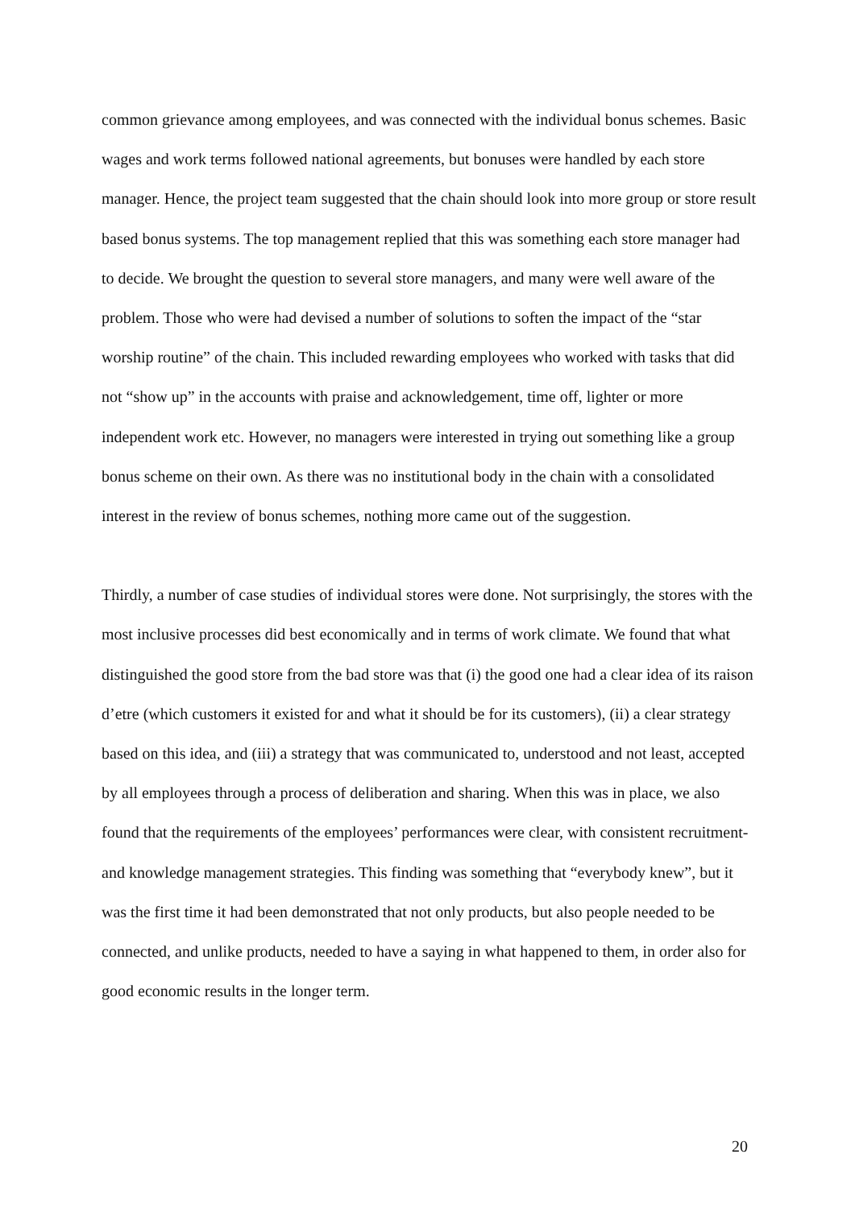common grievance among employees, and was connected with the individual bonus schemes. Basic wages and work terms followed national agreements, but bonuses were handled by each store manager. Hence, the project team suggested that the chain should look into more group or store result based bonus systems. The top management replied that this was something each store manager had to decide. We brought the question to several store managers, and many were well aware of the problem. Those who were had devised a number of solutions to soften the impact of the “star worship routine” of the chain. This included rewarding employees who worked with tasks that did not “show up” in the accounts with praise and acknowledgement, time off, lighter or more independent work etc. However, no managers were interested in trying out something like a group bonus scheme on their own. As there was no institutional body in the chain with a consolidated interest in the review of bonus schemes, nothing more came out of the suggestion.
Thirdly, a number of case studies of individual stores were done. Not surprisingly, the stores with the most inclusive processes did best economically and in terms of work climate. We found that what distinguished the good store from the bad store was that (i) the good one had a clear idea of its raison d’etre (which customers it existed for and what it should be for its customers), (ii) a clear strategy based on this idea, and (iii) a strategy that was communicated to, understood and not least, accepted by all employees through a process of deliberation and sharing. When this was in place, we also found that the requirements of the employees’ performances were clear, with consistent recruitment- and knowledge management strategies. This finding was something that “everybody knew”, but it was the first time it had been demonstrated that not only products, but also people needed to be connected, and unlike products, needed to have a saying in what happened to them, in order also for good economic results in the longer term.
20